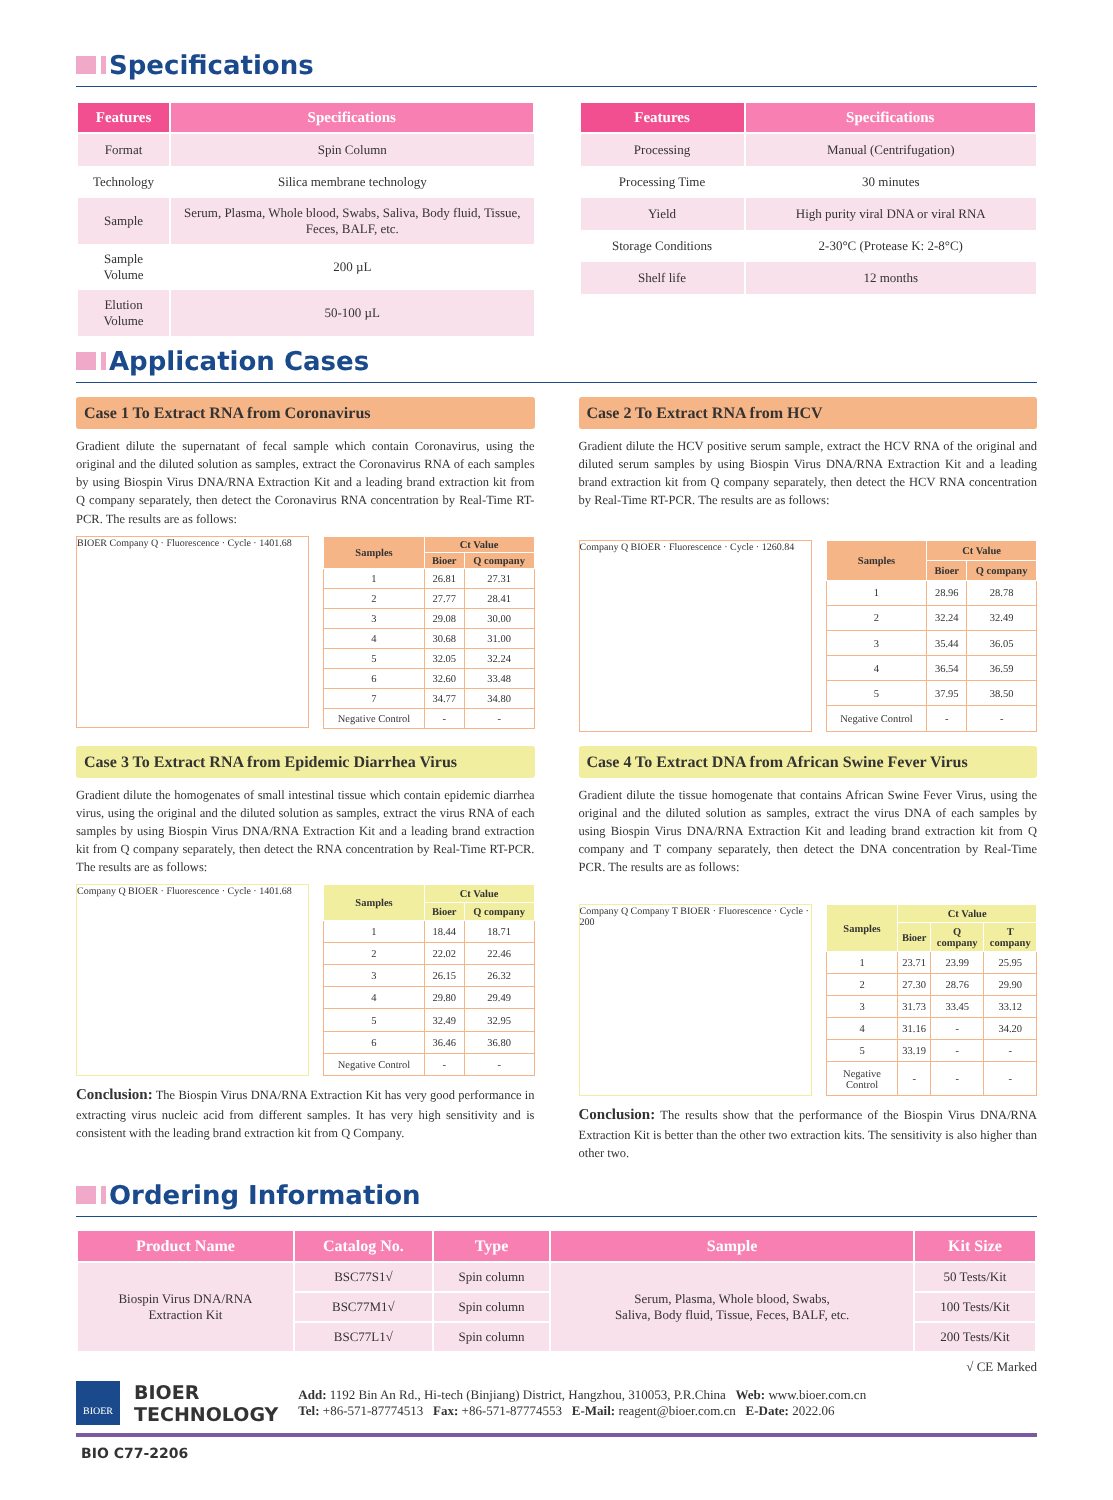Specifications
| Features | Specifications |
| --- | --- |
| Format | Spin Column |
| Technology | Silica membrane technology |
| Sample | Serum, Plasma, Whole blood, Swabs, Saliva, Body fluid, Tissue, Feces, BALF, etc. |
| Sample Volume | 200 µL |
| Elution Volume | 50-100 µL |
| Features | Specifications |
| --- | --- |
| Processing | Manual (Centrifugation) |
| Processing Time | 30 minutes |
| Yield | High purity viral DNA or viral RNA |
| Storage Conditions | 2-30°C (Protease K: 2-8°C) |
| Shelf life | 12 months |
Application Cases
Case 1 To Extract RNA from Coronavirus
Gradient dilute the supernatant of fecal sample which contain Coronavirus, using the original and the diluted solution as samples, extract the Coronavirus RNA of each samples by using Biospin Virus DNA/RNA Extraction Kit and a leading brand extraction kit from Q company separately, then detect the Coronavirus RNA concentration by Real-Time RT-PCR. The results are as follows:
BIOER Company Q · Fluorescence · Cycle · 1401.68
| Samples | Ct Value | |
| --- | --- | --- |
| | Bioer | Q company |
| 1 | 26.81 | 27.31 |
| 2 | 27.77 | 28.41 |
| 3 | 29.08 | 30.00 |
| 4 | 30.68 | 31.00 |
| 5 | 32.05 | 32.24 |
| 6 | 32.60 | 33.48 |
| 7 | 34.77 | 34.80 |
| Negative Control | - | - |
Case 2 To Extract RNA from HCV
Gradient dilute the HCV positive serum sample, extract the HCV RNA of the original and diluted serum samples by using Biospin Virus DNA/RNA Extraction Kit and a leading brand extraction kit from Q company separately, then detect the HCV RNA concentration by Real-Time RT-PCR. The results are as follows:
Company Q BIOER · Fluorescence · Cycle · 1260.84
| Samples | Ct Value | |
| --- | --- | --- |
| | Bioer | Q company |
| 1 | 28.96 | 28.78 |
| 2 | 32.24 | 32.49 |
| 3 | 35.44 | 36.05 |
| 4 | 36.54 | 36.59 |
| 5 | 37.95 | 38.50 |
| Negative Control | - | - |
Case 3 To Extract RNA from Epidemic Diarrhea Virus
Gradient dilute the homogenates of small intestinal tissue which contain epidemic diarrhea virus, using the original and the diluted solution as samples, extract the virus RNA of each samples by using Biospin Virus DNA/RNA Extraction Kit and a leading brand extraction kit from Q company separately, then detect the RNA concentration by Real-Time RT-PCR. The results are as follows:
Company Q BIOER · Fluorescence · Cycle · 1401.68
| Samples | Ct Value | |
| --- | --- | --- |
| | Bioer | Q company |
| 1 | 18.44 | 18.71 |
| 2 | 22.02 | 22.46 |
| 3 | 26.15 | 26.32 |
| 4 | 29.80 | 29.49 |
| 5 | 32.49 | 32.95 |
| 6 | 36.46 | 36.80 |
| Negative Control | - | - |
Conclusion: The Biospin Virus DNA/RNA Extraction Kit has very good performance in extracting virus nucleic acid from different samples. It has very high sensitivity and is consistent with the leading brand extraction kit from Q Company.
Case 4 To Extract DNA from African Swine Fever Virus
Gradient dilute the tissue homogenate that contains African Swine Fever Virus, using the original and the diluted solution as samples, extract the virus DNA of each samples by using Biospin Virus DNA/RNA Extraction Kit and leading brand extraction kit from Q company and T company separately, then detect the DNA concentration by Real-Time PCR. The results are as follows:
Company Q Company T BIOER · Fluorescence · Cycle · 200
| Samples | Ct Value | | |
| --- | --- | --- | --- |
| | Bioer | Q company | T company |
| 1 | 23.71 | 23.99 | 25.95 |
| 2 | 27.30 | 28.76 | 29.90 |
| 3 | 31.73 | 33.45 | 33.12 |
| 4 | 31.16 | - | 34.20 |
| 5 | 33.19 | - | - |
| Negative Control | - | - | - |
Conclusion: The results show that the performance of the Biospin Virus DNA/RNA Extraction Kit is better than the other two extraction kits. The sensitivity is also higher than other two.
Ordering Information
| Product Name | Catalog No. | Type | Sample | Kit Size |
| --- | --- | --- | --- | --- |
| Biospin Virus DNA/RNA Extraction Kit | BSC77S1√ | Spin column | Serum, Plasma, Whole blood, Swabs, Saliva, Body fluid, Tissue, Feces, BALF, etc. | 50 Tests/Kit |
| | BSC77M1√ | Spin column | | 100 Tests/Kit |
| | BSC77L1√ | Spin column | | 200 Tests/Kit |
√ CE Marked
BIOER
BIOER
TECHNOLOGY
Add: 1192 Bin An Rd., Hi-tech (Binjiang) District, Hangzhou, 310053, P.R.China Web: www.bioer.com.cn
Tel: +86-571-87774513 Fax: +86-571-87774553 E-Mail: reagent@bioer.com.cn E-Date: 2022.06
BIO C77-2206